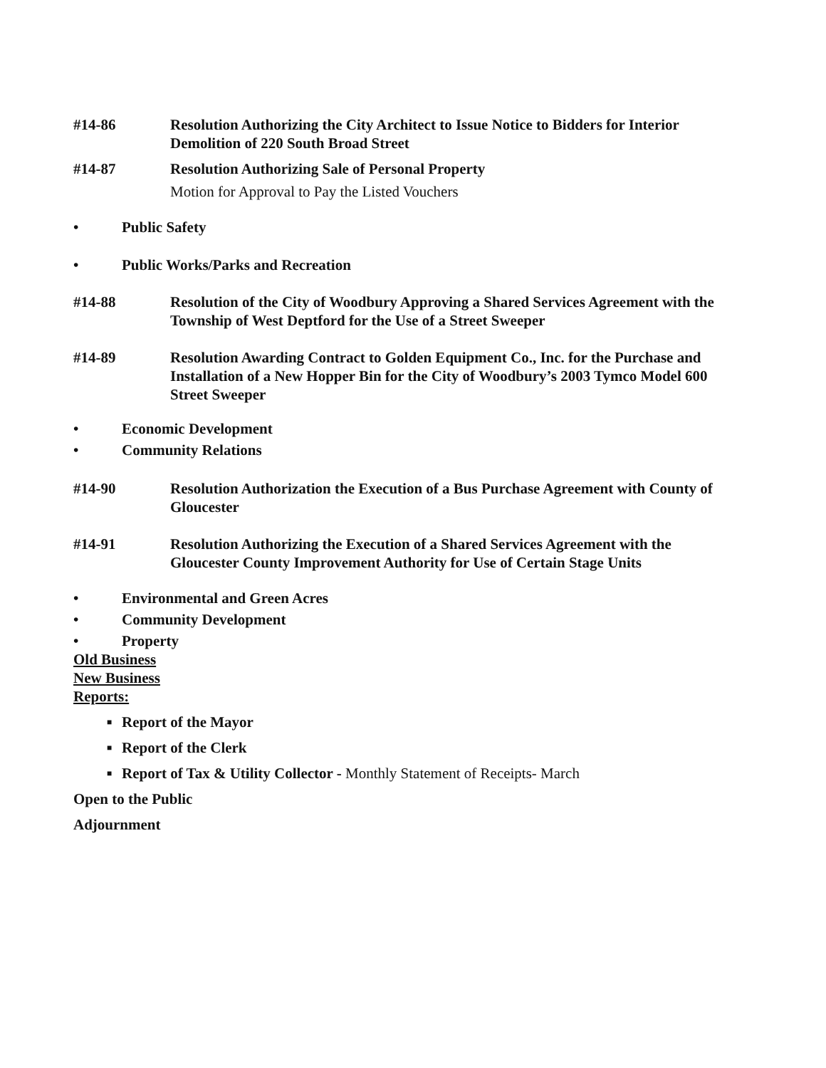#14-86 Resolution Authorizing the City Architect to Issue Notice to Bidders for Interior Demolition of 220 South Broad Street
#14-87 Resolution Authorizing Sale of Personal Property
Motion for Approval to Pay the Listed Vouchers
• Public Safety
• Public Works/Parks and Recreation
#14-88 Resolution of the City of Woodbury Approving a Shared Services Agreement with the Township of West Deptford for the Use of a Street Sweeper
#14-89 Resolution Awarding Contract to Golden Equipment Co., Inc. for the Purchase and Installation of a New Hopper Bin for the City of Woodbury’s 2003 Tymco Model 600 Street Sweeper
• Economic Development
• Community Relations
#14-90 Resolution Authorization the Execution of a Bus Purchase Agreement with County of Gloucester
#14-91 Resolution Authorizing the Execution of a Shared Services Agreement with the Gloucester County Improvement Authority for Use of Certain Stage Units
• Environmental and Green Acres
• Community Development
• Property
Old Business
New Business
Reports:
■
Report of the Mayor
■
Report of the Clerk
■
Report of Tax & Utility Collector - Monthly Statement of Receipts- March
Open to the Public
Adjournment